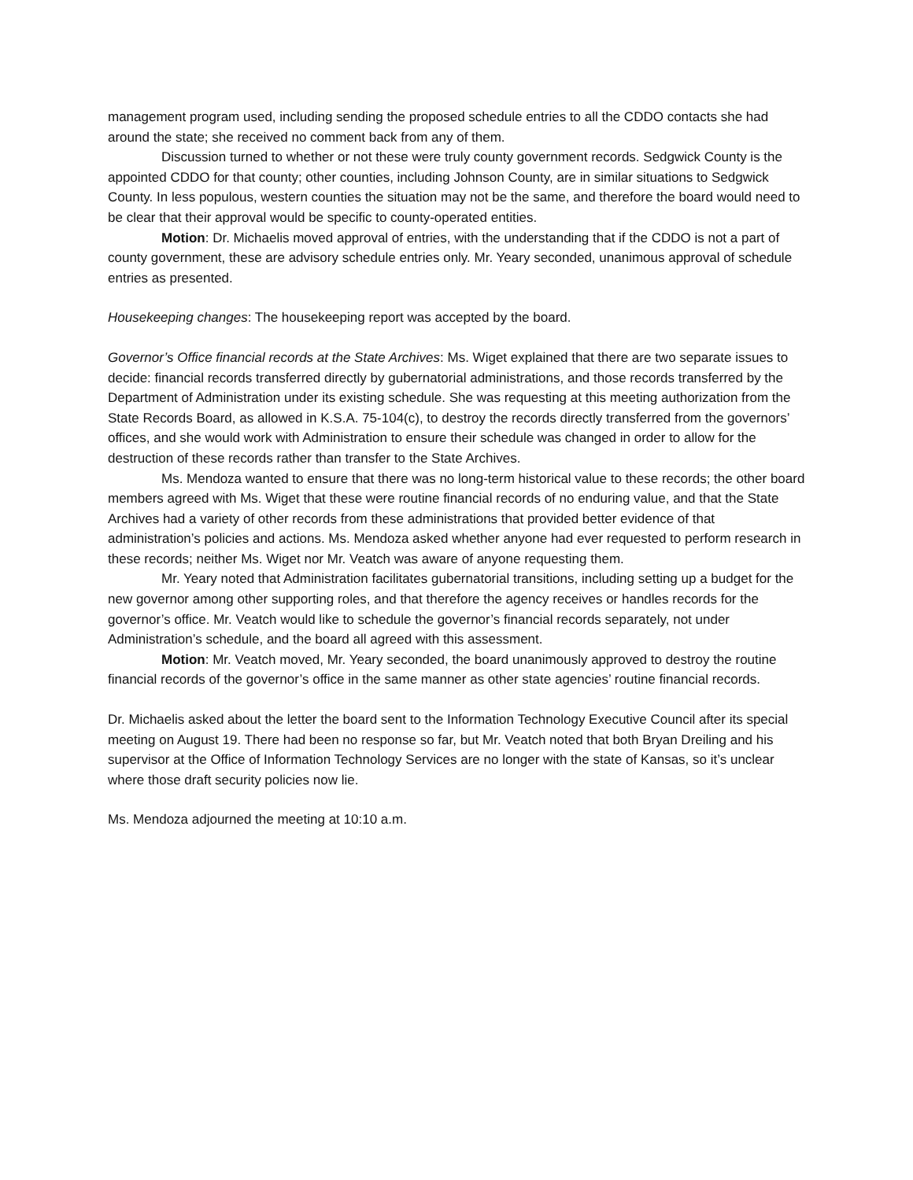management program used, including sending the proposed schedule entries to all the CDDO contacts she had around the state; she received no comment back from any of them.
Discussion turned to whether or not these were truly county government records. Sedgwick County is the appointed CDDO for that county; other counties, including Johnson County, are in similar situations to Sedgwick County. In less populous, western counties the situation may not be the same, and therefore the board would need to be clear that their approval would be specific to county-operated entities.
Motion: Dr. Michaelis moved approval of entries, with the understanding that if the CDDO is not a part of county government, these are advisory schedule entries only. Mr. Yeary seconded, unanimous approval of schedule entries as presented.
Housekeeping changes: The housekeeping report was accepted by the board.
Governor’s Office financial records at the State Archives: Ms. Wiget explained that there are two separate issues to decide: financial records transferred directly by gubernatorial administrations, and those records transferred by the Department of Administration under its existing schedule. She was requesting at this meeting authorization from the State Records Board, as allowed in K.S.A. 75-104(c), to destroy the records directly transferred from the governors’ offices, and she would work with Administration to ensure their schedule was changed in order to allow for the destruction of these records rather than transfer to the State Archives.
Ms. Mendoza wanted to ensure that there was no long-term historical value to these records; the other board members agreed with Ms. Wiget that these were routine financial records of no enduring value, and that the State Archives had a variety of other records from these administrations that provided better evidence of that administration’s policies and actions. Ms. Mendoza asked whether anyone had ever requested to perform research in these records; neither Ms. Wiget nor Mr. Veatch was aware of anyone requesting them.
Mr. Yeary noted that Administration facilitates gubernatorial transitions, including setting up a budget for the new governor among other supporting roles, and that therefore the agency receives or handles records for the governor’s office. Mr. Veatch would like to schedule the governor’s financial records separately, not under Administration’s schedule, and the board all agreed with this assessment.
Motion: Mr. Veatch moved, Mr. Yeary seconded, the board unanimously approved to destroy the routine financial records of the governor’s office in the same manner as other state agencies’ routine financial records.
Dr. Michaelis asked about the letter the board sent to the Information Technology Executive Council after its special meeting on August 19. There had been no response so far, but Mr. Veatch noted that both Bryan Dreiling and his supervisor at the Office of Information Technology Services are no longer with the state of Kansas, so it’s unclear where those draft security policies now lie.
Ms. Mendoza adjourned the meeting at 10:10 a.m.